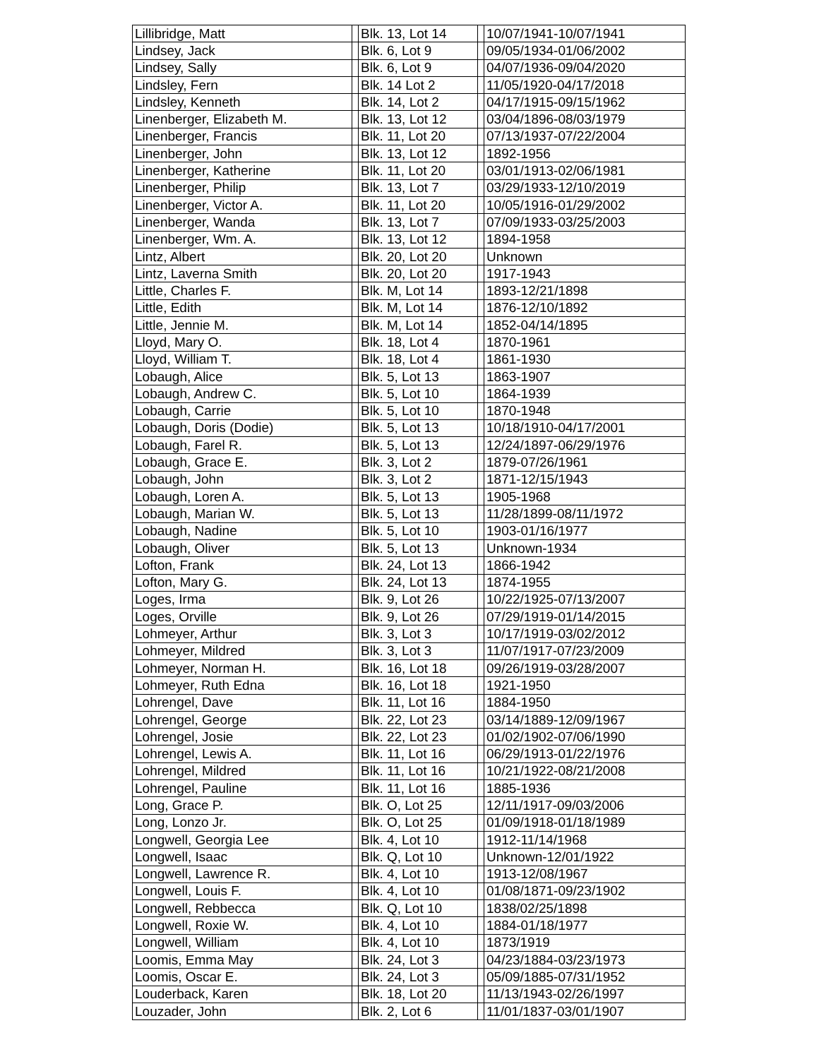| Lillibridge, Matt | | Blk. 13, Lot 14 | | 10/07/1941-10/07/1941 |
| Lindsey, Jack | | Blk. 6, Lot 9 | | 09/05/1934-01/06/2002 |
| Lindsey, Sally | | Blk. 6, Lot 9 | | 04/07/1936-09/04/2020 |
| Lindsley, Fern | | Blk. 14 Lot 2 | | 11/05/1920-04/17/2018 |
| Lindsley, Kenneth | | Blk. 14, Lot 2 | | 04/17/1915-09/15/1962 |
| Linenberger, Elizabeth M. | | Blk. 13, Lot 12 | | 03/04/1896-08/03/1979 |
| Linenberger, Francis | | Blk. 11, Lot 20 | | 07/13/1937-07/22/2004 |
| Linenberger, John | | Blk. 13, Lot 12 | | 1892-1956 |
| Linenberger, Katherine | | Blk. 11, Lot 20 | | 03/01/1913-02/06/1981 |
| Linenberger, Philip | | Blk. 13, Lot 7 | | 03/29/1933-12/10/2019 |
| Linenberger, Victor A. | | Blk. 11, Lot 20 | | 10/05/1916-01/29/2002 |
| Linenberger, Wanda | | Blk. 13, Lot 7 | | 07/09/1933-03/25/2003 |
| Linenberger, Wm. A. | | Blk. 13, Lot 12 | | 1894-1958 |
| Lintz, Albert | | Blk. 20, Lot 20 | | Unknown |
| Lintz, Laverna Smith | | Blk. 20, Lot 20 | | 1917-1943 |
| Little, Charles F. | | Blk. M, Lot 14 | | 1893-12/21/1898 |
| Little, Edith | | Blk. M, Lot 14 | | 1876-12/10/1892 |
| Little, Jennie M. | | Blk. M, Lot 14 | | 1852-04/14/1895 |
| Lloyd, Mary O. | | Blk. 18, Lot 4 | | 1870-1961 |
| Lloyd, William T. | | Blk. 18, Lot 4 | | 1861-1930 |
| Lobaugh, Alice | | Blk. 5, Lot 13 | | 1863-1907 |
| Lobaugh, Andrew C. | | Blk. 5, Lot 10 | | 1864-1939 |
| Lobaugh, Carrie | | Blk. 5, Lot 10 | | 1870-1948 |
| Lobaugh, Doris (Dodie) | | Blk. 5, Lot 13 | | 10/18/1910-04/17/2001 |
| Lobaugh, Farel R. | | Blk. 5, Lot 13 | | 12/24/1897-06/29/1976 |
| Lobaugh, Grace E. | | Blk. 3, Lot 2 | | 1879-07/26/1961 |
| Lobaugh, John | | Blk. 3, Lot 2 | | 1871-12/15/1943 |
| Lobaugh, Loren A. | | Blk. 5, Lot 13 | | 1905-1968 |
| Lobaugh, Marian W. | | Blk. 5, Lot 13 | | 11/28/1899-08/11/1972 |
| Lobaugh, Nadine | | Blk. 5, Lot 10 | | 1903-01/16/1977 |
| Lobaugh, Oliver | | Blk. 5, Lot 13 | | Unknown-1934 |
| Lofton, Frank | | Blk. 24, Lot 13 | | 1866-1942 |
| Lofton, Mary G. | | Blk. 24, Lot 13 | | 1874-1955 |
| Loges, Irma | | Blk. 9, Lot 26 | | 10/22/1925-07/13/2007 |
| Loges, Orville | | Blk. 9, Lot 26 | | 07/29/1919-01/14/2015 |
| Lohmeyer, Arthur | | Blk. 3, Lot 3 | | 10/17/1919-03/02/2012 |
| Lohmeyer, Mildred | | Blk. 3, Lot 3 | | 11/07/1917-07/23/2009 |
| Lohmeyer, Norman H. | | Blk. 16, Lot 18 | | 09/26/1919-03/28/2007 |
| Lohmeyer, Ruth Edna | | Blk. 16, Lot 18 | | 1921-1950 |
| Lohrengel, Dave | | Blk. 11, Lot 16 | | 1884-1950 |
| Lohrengel, George | | Blk. 22, Lot 23 | | 03/14/1889-12/09/1967 |
| Lohrengel, Josie | | Blk. 22, Lot 23 | | 01/02/1902-07/06/1990 |
| Lohrengel, Lewis A. | | Blk. 11, Lot 16 | | 06/29/1913-01/22/1976 |
| Lohrengel, Mildred | | Blk. 11, Lot 16 | | 10/21/1922-08/21/2008 |
| Lohrengel, Pauline | | Blk. 11, Lot 16 | | 1885-1936 |
| Long, Grace P. | | Blk. O, Lot 25 | | 12/11/1917-09/03/2006 |
| Long, Lonzo Jr. | | Blk. O, Lot 25 | | 01/09/1918-01/18/1989 |
| Longwell, Georgia Lee | | Blk. 4, Lot 10 | | 1912-11/14/1968 |
| Longwell, Isaac | | Blk. Q, Lot 10 | | Unknown-12/01/1922 |
| Longwell, Lawrence R. | | Blk. 4, Lot 10 | | 1913-12/08/1967 |
| Longwell, Louis F. | | Blk. 4, Lot 10 | | 01/08/1871-09/23/1902 |
| Longwell, Rebbecca | | Blk. Q, Lot 10 | | 1838/02/25/1898 |
| Longwell, Roxie W. | | Blk. 4, Lot 10 | | 1884-01/18/1977 |
| Longwell, William | | Blk. 4, Lot 10 | | 1873/1919 |
| Loomis, Emma May | | Blk. 24, Lot 3 | | 04/23/1884-03/23/1973 |
| Loomis, Oscar E. | | Blk. 24, Lot 3 | | 05/09/1885-07/31/1952 |
| Louderback, Karen | | Blk. 18, Lot 20 | | 11/13/1943-02/26/1997 |
| Louzader, John | | Blk. 2, Lot 6 | | 11/01/1837-03/01/1907 |